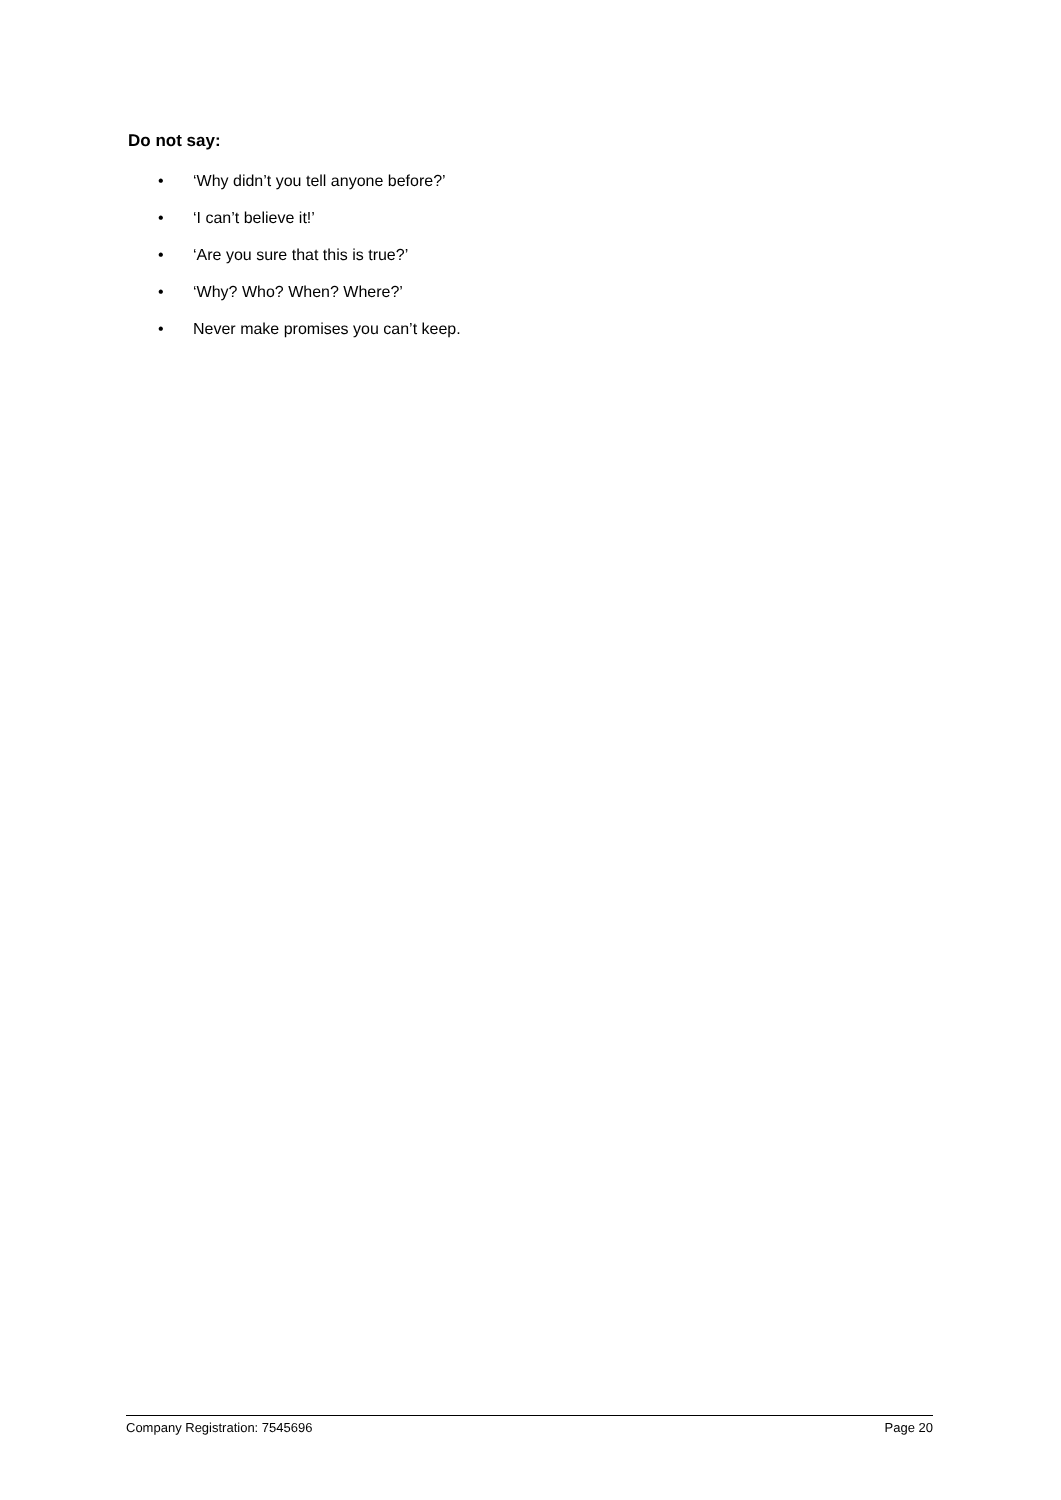Do not say:
• ‘Why didn’t you tell anyone before?’
• ‘I can’t believe it!’
• ‘Are you sure that this is true?’
• ‘Why? Who? When? Where?’
• Never make promises you can’t keep.
Company Registration: 7545696 Page 20